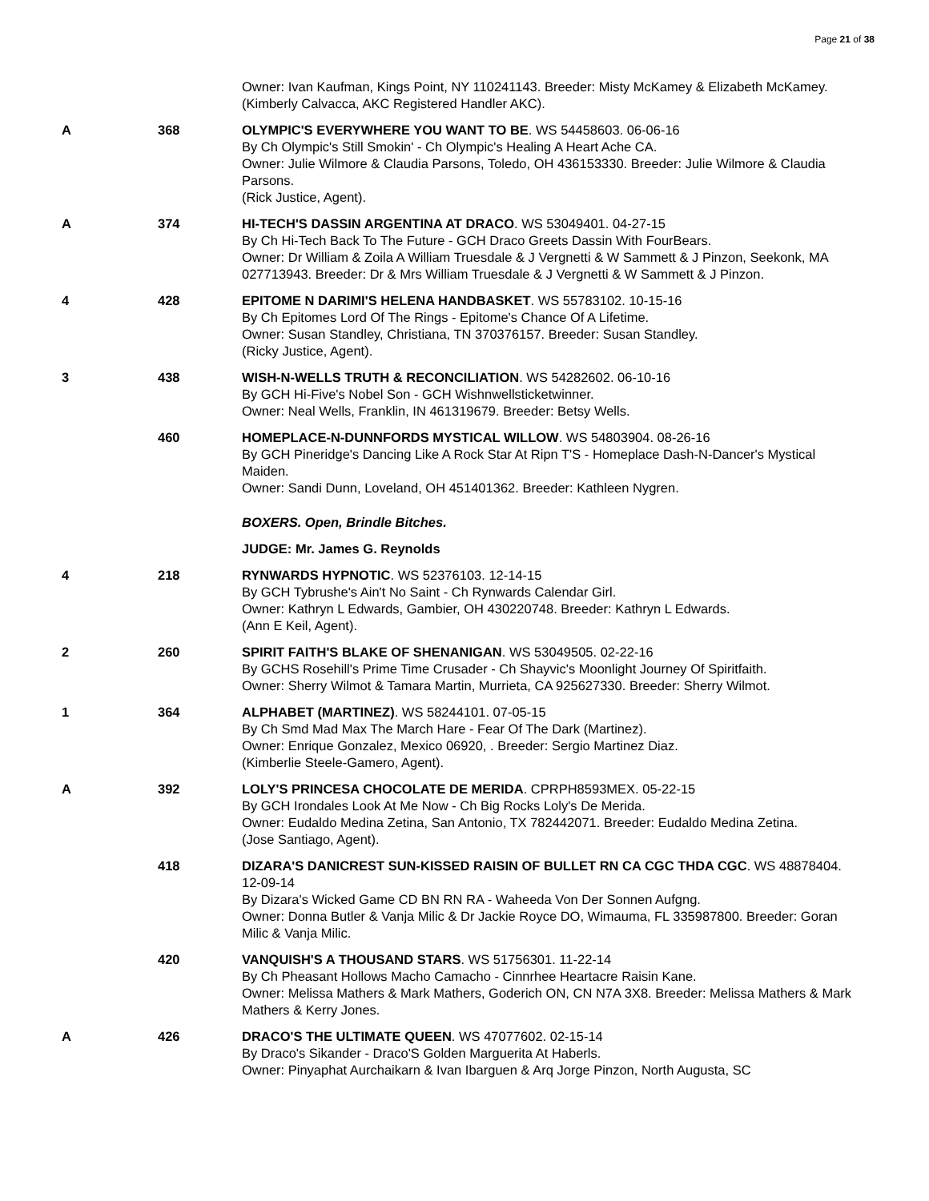Page 21 of 38
| | | Owner: Ivan Kaufman, Kings Point, NY 110241143. Breeder: Misty McKamey & Elizabeth McKamey. (Kimberly Calvacca, AKC Registered Handler AKC). |
| A | 368 | OLYMPIC'S EVERYWHERE YOU WANT TO BE . WS 54458603. 06-06-16 By Ch Olympic's Still Smokin' - Ch Olympic's Healing A Heart Ache CA. Owner: Julie Wilmore & Claudia Parsons, Toledo, OH 436153330. Breeder: Julie Wilmore & Claudia Parsons. (Rick Justice, Agent). |
| A | 374 | HI-TECH'S DASSIN ARGENTINA AT DRACO . WS 53049401. 04-27-15 By Ch Hi-Tech Back To The Future - GCH Draco Greets Dassin With FourBears. Owner: Dr William & Zoila A William Truesdale & J Vergnetti & W Sammett & J Pinzon, Seekonk, MA 027713943. Breeder: Dr & Mrs William Truesdale & J Vergnetti & W Sammett & J Pinzon. |
| 4 | 428 | EPITOME N DARIMI'S HELENA HANDBASKET . WS 55783102. 10-15-16 By Ch Epitomes Lord Of The Rings - Epitome's Chance Of A Lifetime. Owner: Susan Standley, Christiana, TN 370376157. Breeder: Susan Standley. (Ricky Justice, Agent). |
| 3 | 438 | WISH-N-WELLS TRUTH & RECONCILIATION . WS 54282602. 06-10-16 By GCH Hi-Five's Nobel Son - GCH Wishnwellsticketwinner. Owner: Neal Wells, Franklin, IN 461319679. Breeder: Betsy Wells. |
| | 460 | HOMEPLACE-N-DUNNFORDS MYSTICAL WILLOW . WS 54803904. 08-26-16 By GCH Pineridge's Dancing Like A Rock Star At Ripn T'S - Homeplace Dash-N-Dancer's Mystical Maiden. Owner: Sandi Dunn, Loveland, OH 451401362. Breeder: Kathleen Nygren. |
| | | BOXERS. Open, Brindle Bitches. |
| | | JUDGE: Mr. James G. Reynolds |
| 4 | 218 | RYNWARDS HYPNOTIC . WS 52376103. 12-14-15 By GCH Tybrushe's Ain't No Saint - Ch Rynwards Calendar Girl. Owner: Kathryn L Edwards, Gambier, OH 430220748. Breeder: Kathryn L Edwards. (Ann E Keil, Agent). |
| 2 | 260 | SPIRIT FAITH'S BLAKE OF SHENANIGAN . WS 53049505. 02-22-16 By GCHS Rosehill's Prime Time Crusader - Ch Shayvic's Moonlight Journey Of Spiritfaith. Owner: Sherry Wilmot & Tamara Martin, Murrieta, CA 925627330. Breeder: Sherry Wilmot. |
| 1 | 364 | ALPHABET (MARTINEZ) . WS 58244101. 07-05-15 By Ch Smd Mad Max The March Hare - Fear Of The Dark (Martinez). Owner: Enrique Gonzalez, Mexico 06920, . Breeder: Sergio Martinez Diaz. (Kimberlie Steele-Gamero, Agent). |
| A | 392 | LOLY'S PRINCESA CHOCOLATE DE MERIDA . CPRPH8593MEX. 05-22-15 By GCH Irondales Look At Me Now - Ch Big Rocks Loly's De Merida. Owner: Eudaldo Medina Zetina, San Antonio, TX 782442071. Breeder: Eudaldo Medina Zetina. (Jose Santiago, Agent). |
| | 418 | DIZARA'S DANICREST SUN-KISSED RAISIN OF BULLET RN CA CGC THDA CGC . WS 48878404. 12-09-14 By Dizara's Wicked Game CD BN RN RA - Waheeda Von Der Sonnen Aufgng. Owner: Donna Butler & Vanja Milic & Dr Jackie Royce DO, Wimauma, FL 335987800. Breeder: Goran Milic & Vanja Milic. |
| | 420 | VANQUISH'S A THOUSAND STARS . WS 51756301. 11-22-14 By Ch Pheasant Hollows Macho Camacho - Cinnrhee Heartacre Raisin Kane. Owner: Melissa Mathers & Mark Mathers, Goderich ON, CN N7A 3X8. Breeder: Melissa Mathers & Mark Mathers & Kerry Jones. |
| A | 426 | DRACO'S THE ULTIMATE QUEEN . WS 47077602. 02-15-14 By Draco's Sikander - Draco'S Golden Marguerita At Haberls. Owner: Pinyaphat Aurchaikarn & Ivan Ibarguen & Arq Jorge Pinzon, North Augusta, SC |